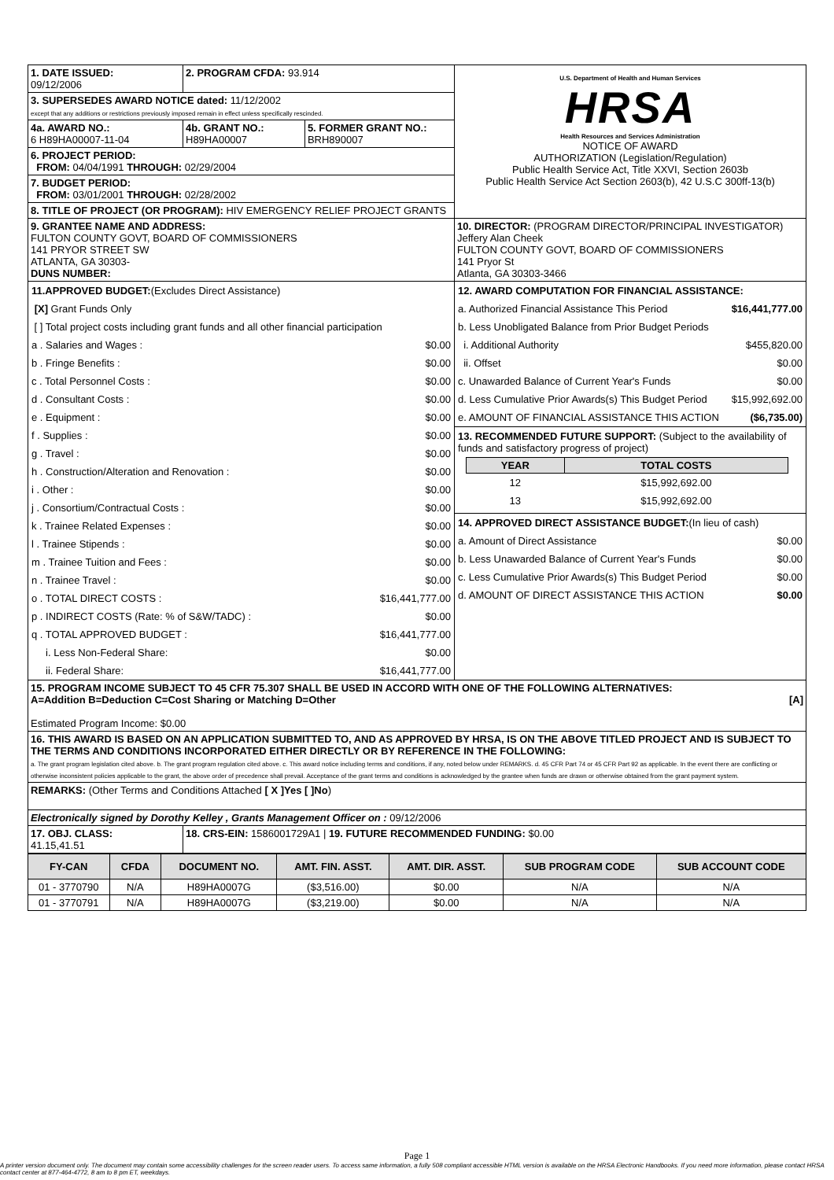| 1. DATE ISSUED: 09/12/2006 | 2. PROGRAM CFDA: 93.914 | | U.S. Department of Health and Human Services HRSA Health Resources and Services Administration NOTICE OF AWARD AUTHORIZATION (Legislation/Regulation) Public Health Service Act, Title XXVI, Section 2603b Public Health Service Act Section 2603(b), 42 U.S.C 300ff-13(b) |
| 3. SUPERSEDES AWARD NOTICE dated: 11/12/2002 except that any additions or restrictions previously imposed remain in effect unless specifically rescinded. | | | |
| 4a. AWARD NO.: 6 H89HA00007-11-04 | 4b. GRANT NO.: H89HA00007 | 5. FORMER GRANT NO.: BRH890007 | |
| 6. PROJECT PERIOD: FROM: 04/04/1991 THROUGH: 02/29/2004 | | | |
| 7. BUDGET PERIOD: FROM: 03/01/2001 THROUGH: 02/28/2002 | | | |
| 8. TITLE OF PROJECT (OR PROGRAM): HIV EMERGENCY RELIEF PROJECT GRANTS | | | |
| 9. GRANTEE NAME AND ADDRESS: FULTON COUNTY GOVT, BOARD OF COMMISSIONERS 141 PRYOR STREET SW ATLANTA, GA 30303- DUNS NUMBER: | | | 10. DIRECTOR: (PROGRAM DIRECTOR/PRINCIPAL INVESTIGATOR) Jeffery Alan Cheek FULTON COUNTY GOVT, BOARD OF COMMISSIONERS 141 Pryor St Atlanta, GA 30303-3466 |
| / 11.APPROVED BUDGET: (Excludes Direct Assistance) / / / [X] Grant Funds Only / / / [ ] Total project costs including grant funds and all other financial participation / / / a . Salaries and Wages : / $0.00 / / b . Fringe Benefits : / $0.00 / / c . Total Personnel Costs : / $0.00 / / d . Consultant Costs : / $0.00 / / e . Equipment : / $0.00 / / f . Supplies : / $0.00 / / g . Travel : / $0.00 / / h . Construction/Alteration and Renovation : / $0.00 / / i . Other : / $0.00 / / j . Consortium/Contractual Costs : / $0.00 / / k . Trainee Related Expenses : / $0.00 / / l . Trainee Stipends : / $0.00 / / m . Trainee Tuition and Fees : / $0.00 / / n . Trainee Travel : / $0.00 / / o . TOTAL DIRECT COSTS : / $16,441,777.00 / / p . INDIRECT COSTS (Rate: % of S&W/TADC) : / $0.00 / / q . TOTAL APPROVED BUDGET : / $16,441,777.00 / / i. Less Non-Federal Share: / $0.00 / / ii. Federal Share: / $16,441,777.00 / | | | / 12. AWARD COMPUTATION FOR FINANCIAL ASSISTANCE: / / / a. Authorized Financial Assistance This Period / $16,441,777.00 / / b. Less Unobligated Balance from Prior Budget Periods / / / i. Additional Authority / $455,820.00 / / ii. Offset / $0.00 / / c. Unawarded Balance of Current Year's Funds / $0.00 / / d. Less Cumulative Prior Awards(s) This Budget Period / $15,992,692.00 / / e. AMOUNT OF FINANCIAL ASSISTANCE THIS ACTION / ($6,735.00) / / 13. RECOMMENDED FUTURE SUPPORT: (Subject to the availability of funds and satisfactory progress of project) / YEAR / TOTAL COSTS / / --- / --- / / 12 / $15,992,692.00 / / 13 / $15,992,692.00 / / / / 14. APPROVED DIRECT ASSISTANCE BUDGET: (In lieu of cash) / / / a. Amount of Direct Assistance / $0.00 / / b. Less Unawarded Balance of Current Year's Funds / $0.00 / / c. Less Cumulative Prior Awards(s) This Budget Period / $0.00 / / d. AMOUNT OF DIRECT ASSISTANCE THIS ACTION / $0.00 / |
| 15. PROGRAM INCOME SUBJECT TO 45 CFR 75.307 SHALL BE USED IN ACCORD WITH ONE OF THE FOLLOWING ALTERNATIVES: A=Addition B=Deduction C=Cost Sharing or Matching D=Other [A] Estimated Program Income: $0.00 | | | |
| 16. THIS AWARD IS BASED ON AN APPLICATION SUBMITTED TO, AND AS APPROVED BY HRSA, IS ON THE ABOVE TITLED PROJECT AND IS SUBJECT TO THE TERMS AND CONDITIONS INCORPORATED EITHER DIRECTLY OR BY REFERENCE IN THE FOLLOWING: a. The grant program legislation cited above. b. The grant program regulation cited above. c. This award notice including terms and conditions, if any, noted below under REMARKS. d. 45 CFR Part 74 or 45 CFR Part 92 as applicable. In the event there are conflicting or otherwise inconsistent policies applicable to the grant, the above order of precedence shall prevail. Acceptance of the grant terms and conditions is acknowledged by the grantee when funds are drawn or otherwise obtained from the grant payment system. | | | |
| REMARKS: (Other Terms and Conditions Attached [ X ]Yes [ ]No ) | | | |
| Electronically signed by Dorothy Kelley , Grants Management Officer on : 09/12/2006 | | | |
| 17. OBJ. CLASS: 41.15,41.51 | 18. CRS-EIN: 1586001729A1 / 19. FUTURE RECOMMENDED FUNDING: $0.00 | | |
| FY-CAN | CFDA | DOCUMENT NO. | AMT. FIN. ASST. | AMT. DIR. ASST. | SUB PROGRAM CODE | SUB ACCOUNT CODE |
| --- | --- | --- | --- | --- | --- | --- |
| 01 - 3770790 | N/A | H89HA0007G | ($3,516.00) | $0.00 | N/A | N/A |
| 01 - 3770791 | N/A | H89HA0007G | ($3,219.00) | $0.00 | N/A | N/A |
Page 1
A printer version document only. The document may contain some accessibility challenges for the screen reader users. To access same information, a fully 508 compliant accessible HTML version is available on the HRSA Electronic Handbooks. If you need more information, please contact HRSA contact center at 877-464-4772, 8 am to 8 pm ET, weekdays.